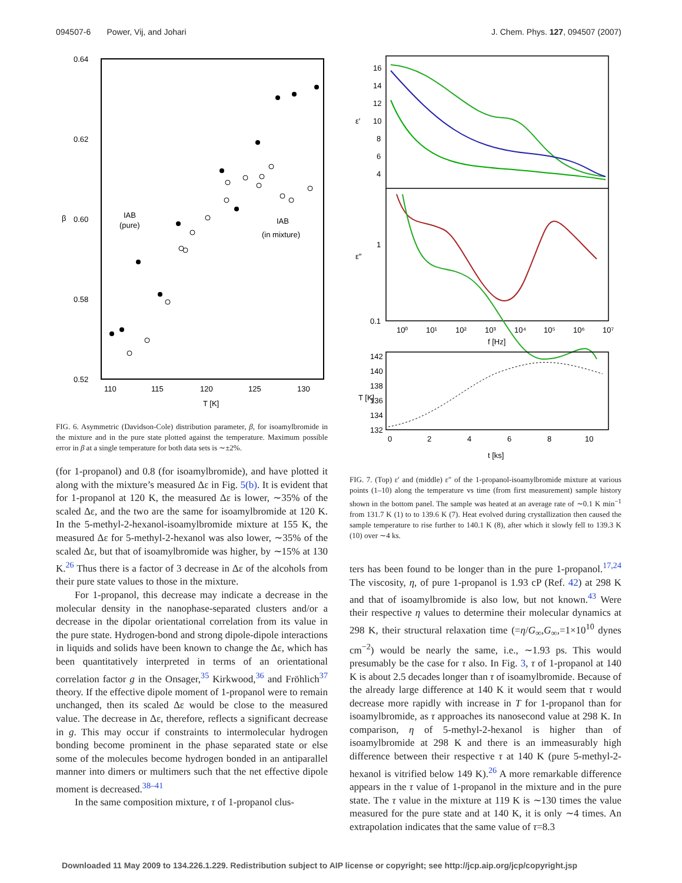094507-6 Power, Vij, and Johari J. Chem. Phys. 127, 094507 (2007)
0.64
0.62
0.60
0.58
0.52
β
110
115
120
125
130
T [K]
IAB
(pure)
IAB
(in mixture)
FIG. 6. Asymmetric (Davidson-Cole) distribution parameter, β, for isoamylbromide in the mixture and in the pure state plotted against the temperature. Maximum possible error in β at a single temperature for both data sets is ∼±2%.
(for 1-propanol) and 0.8 (for isoamylbromide), and have plotted it along with the mixture’s measured Δε in Fig. 5(b). It is evident that for 1-propanol at 120 K, the measured Δε is lower, ∼35% of the scaled Δε, and the two are the same for isoamylbromide at 120 K. In the 5-methyl-2-hexanol-isoamylbromide mixture at 155 K, the measured Δε for 5-methyl-2-hexanol was also lower, ∼35% of the scaled Δε, but that of isoamylbromide was higher, by ∼15% at 130 K.<sup>26</sup> Thus there is a factor of 3 decrease in Δε of the alcohols from their pure state values to those in the mixture.
For 1-propanol, this decrease may indicate a decrease in the molecular density in the nanophase-separated clusters and/or a decrease in the dipolar orientational correlation from its value in the pure state. Hydrogen-bond and strong dipole-dipole interactions in liquids and solids have been known to change the Δε, which has been quantitatively interpreted in terms of an orientational correlation factor g in the Onsager,<sup>35</sup> Kirkwood,<sup>36</sup> and Fröhlich<sup>37</sup> theory. If the effective dipole moment of 1-propanol were to remain unchanged, then its scaled Δε would be close to the measured value. The decrease in Δε, therefore, reflects a significant decrease in g. This may occur if constraints to intermolecular hydrogen bonding become prominent in the phase separated state or else some of the molecules become hydrogen bonded in an antiparallel manner into dimers or multimers such that the net effective dipole moment is decreased.<sup>38–41</sup>
In the same composition mixture, τ of 1-propanol clus-
16
14
12
10
8
6
4
ε′
ε″
1
0.1
10⁰
10¹
10²
10³
10⁴
10⁵
10⁶
10⁷
f [Hz]
142
140
138
136
134
132
T [K]
0
2
4
6
8
10
t [ks]
FIG. 7. (Top) ε′ and (middle) ε″ of the 1-propanol-isoamylbromide mixture at various points (1–10) along the temperature vs time (from first measurement) sample history shown in the bottom panel. The sample was heated at an average rate of ∼0.1 K min<sup>−1</sup> from 131.7 K (1) to to 139.6 K (7). Heat evolved during crystallization then caused the sample temperature to rise further to 140.1 K (8), after which it slowly fell to 139.3 K (10) over ∼4 ks.
ters has been found to be longer than in the pure 1-propanol.<sup>17,24</sup> The viscosity, η, of pure 1-propanol is 1.93 cP (Ref. 42) at 298 K and that of isoamylbromide is also low, but not known.<sup>43</sup> Were their respective η values to determine their molecular dynamics at 298 K, their structural relaxation time (=η/G<sub>∞</sub>,G<sub>∞</sub>,=1×10<sup>10</sup> dynes cm<sup>−2</sup>) would be nearly the same, i.e., ∼1.93 ps. This would presumably be the case for τ also. In Fig. 3, τ of 1-propanol at 140 K is about 2.5 decades longer than τ of isoamylbromide. Because of the already large difference at 140 K it would seem that τ would decrease more rapidly with increase in T for 1-propanol than for isoamylbromide, as τ approaches its nanosecond value at 298 K. In comparison, η of 5-methyl-2-hexanol is higher than of isoamylbromide at 298 K and there is an immeasurably high difference between their respective τ at 140 K (pure 5-methyl-2-hexanol is vitrified below 149 K).<sup>26</sup> A more remarkable difference appears in the τ value of 1-propanol in the mixture and in the pure state. The τ value in the mixture at 119 K is ∼130 times the value measured for the pure state and at 140 K, it is only ∼4 times. An extrapolation indicates that the same value of τ=8.3
Downloaded 11 May 2009 to 134.226.1.229. Redistribution subject to AIP license or copyright; see http://jcp.aip.org/jcp/copyright.jsp